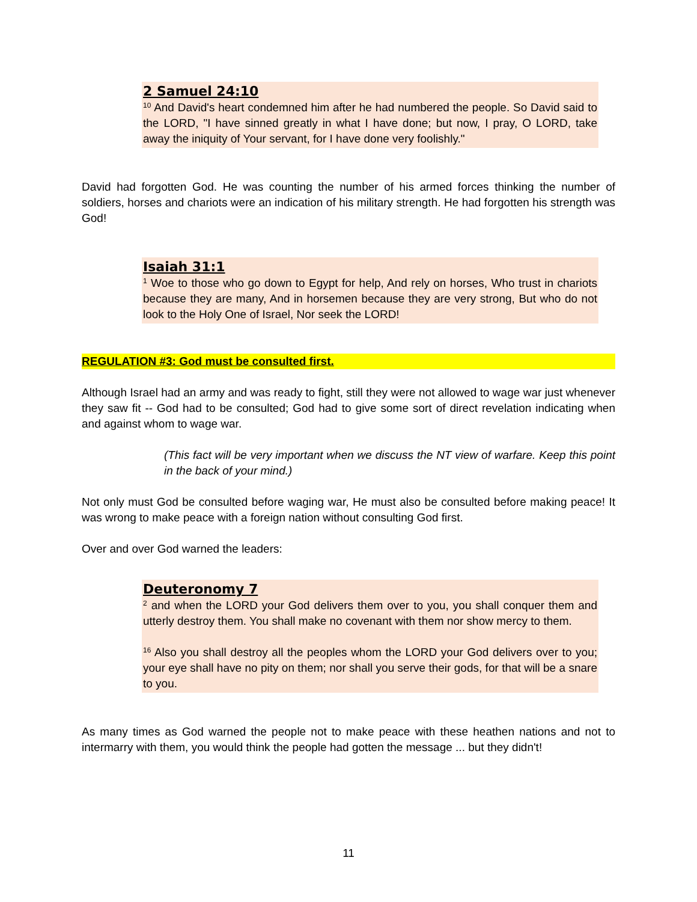2 Samuel 24:10
<sup>10</sup> And David's heart condemned him after he had numbered the people. So David said to the LORD, "I have sinned greatly in what I have done; but now, I pray, O LORD, take away the iniquity of Your servant, for I have done very foolishly."
David had forgotten God. He was counting the number of his armed forces thinking the number of soldiers, horses and chariots were an indication of his military strength. He had forgotten his strength was God!
Isaiah 31:1
<sup>1</sup> Woe to those who go down to Egypt for help, And rely on horses, Who trust in chariots because they are many, And in horsemen because they are very strong, But who do not look to the Holy One of Israel, Nor seek the LORD!
REGULATION #3: God must be consulted first.
Although Israel had an army and was ready to fight, still they were not allowed to wage war just whenever they saw fit -- God had to be consulted; God had to give some sort of direct revelation indicating when and against whom to wage war.
(This fact will be very important when we discuss the NT view of warfare. Keep this point in the back of your mind.)
Not only must God be consulted before waging war, He must also be consulted before making peace! It was wrong to make peace with a foreign nation without consulting God first.
Over and over God warned the leaders:
Deuteronomy 7
<sup>2</sup> and when the LORD your God delivers them over to you, you shall conquer them and utterly destroy them. You shall make no covenant with them nor show mercy to them.
<sup>16</sup> Also you shall destroy all the peoples whom the LORD your God delivers over to you; your eye shall have no pity on them; nor shall you serve their gods, for that will be a snare to you.
As many times as God warned the people not to make peace with these heathen nations and not to intermarry with them, you would think the people had gotten the message ... but they didn't!
11